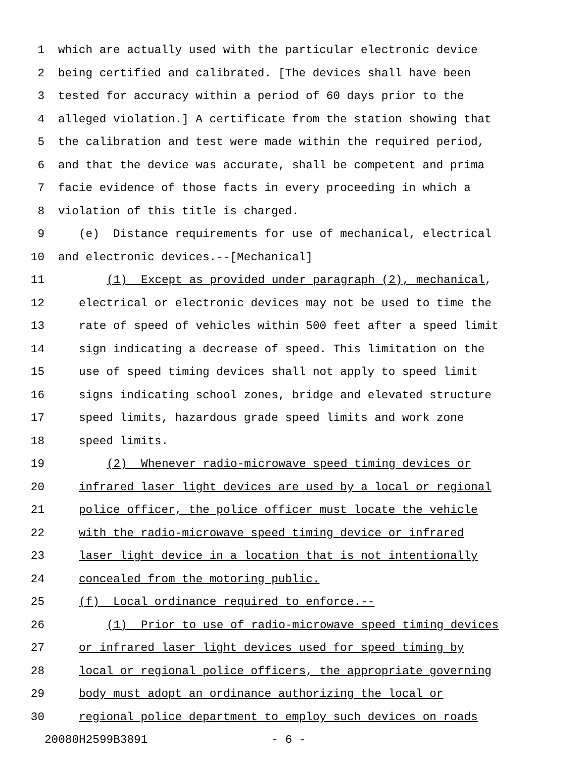1 which are actually used with the particular electronic device
2 being certified and calibrated. [The devices shall have been
3 tested for accuracy within a period of 60 days prior to the
4 alleged violation.] A certificate from the station showing that
5 the calibration and test were made within the required period,
6 and that the device was accurate, shall be competent and prima
7 facie evidence of those facts in every proceeding in which a
8 violation of this title is charged.
9 (e) Distance requirements for use of mechanical, electrical
10 and electronic devices.--[Mechanical]
11 (1) Except as provided under paragraph (2), mechanical,
12 electrical or electronic devices may not be used to time the
13 rate of speed of vehicles within 500 feet after a speed limit
14 sign indicating a decrease of speed. This limitation on the
15 use of speed timing devices shall not apply to speed limit
16 signs indicating school zones, bridge and elevated structure
17 speed limits, hazardous grade speed limits and work zone
18 speed limits.
19 (2) Whenever radio-microwave speed timing devices or
20 infrared laser light devices are used by a local or regional
21 police officer, the police officer must locate the vehicle
22 with the radio-microwave speed timing device or infrared
23 laser light device in a location that is not intentionally
24 concealed from the motoring public.
25 (f) Local ordinance required to enforce.--
26 (1) Prior to use of radio-microwave speed timing devices
27 or infrared laser light devices used for speed timing by
28 local or regional police officers, the appropriate governing
29 body must adopt an ordinance authorizing the local or
30 regional police department to employ such devices on roads
20080H2599B3891 - 6 -